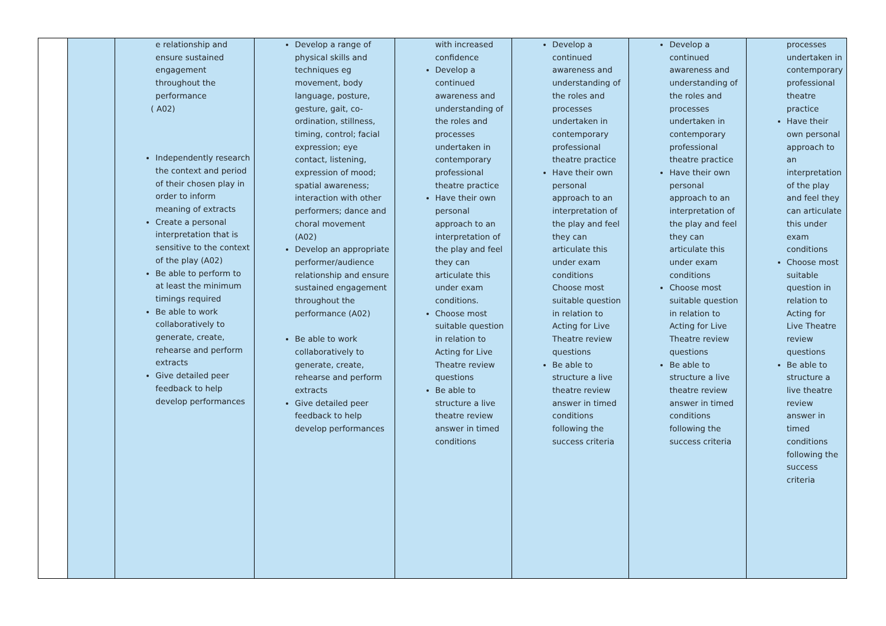| | | e relationship and ensure sustained engagement throughout the performance ( A02) Independently research the context and period of their chosen play in order to inform meaning of extracts Create a personal interpretation that is sensitive to the context of the play (A02) Be able to perform to at least the minimum timings required Be able to work collaboratively to generate, create, rehearse and perform extracts Give detailed peer feedback to help develop performances | Develop a range of physical skills and techniques eg movement, body language, posture, gesture, gait, co-ordination, stillness, timing, control; facial expression; eye contact, listening, expression of mood; spatial awareness; interaction with other performers; dance and choral movement (A02) Develop an appropriate performer/audience relationship and ensure sustained engagement throughout the performance (A02) Be able to work collaboratively to generate, create, rehearse and perform extracts Give detailed peer feedback to help develop performances | with increased confidence Develop a continued awareness and understanding of the roles and processes undertaken in contemporary professional theatre practice Have their own personal approach to an interpretation of the play and feel they can articulate this under exam conditions. Choose most suitable question in relation to Acting for Live Theatre review questions Be able to structure a live theatre review answer in timed conditions | Develop a continued awareness and understanding of the roles and processes undertaken in contemporary professional theatre practice Have their own personal approach to an interpretation of the play and feel they can articulate this under exam conditions Choose most suitable question in relation to Acting for Live Theatre review questions Be able to structure a live theatre review answer in timed conditions following the success criteria | Develop a continued awareness and understanding of the roles and processes undertaken in contemporary professional theatre practice Have their own personal approach to an interpretation of the play and feel they can articulate this under exam conditions Choose most suitable question in relation to Acting for Live Theatre review questions Be able to structure a live theatre review answer in timed conditions following the success criteria | processes undertaken in contemporary professional theatre practice Have their own personal approach to an interpretation of the play and feel they can articulate this under exam conditions Choose most suitable question in relation to Acting for Live Theatre review questions Be able to structure a live theatre review answer in timed conditions following the success criteria |